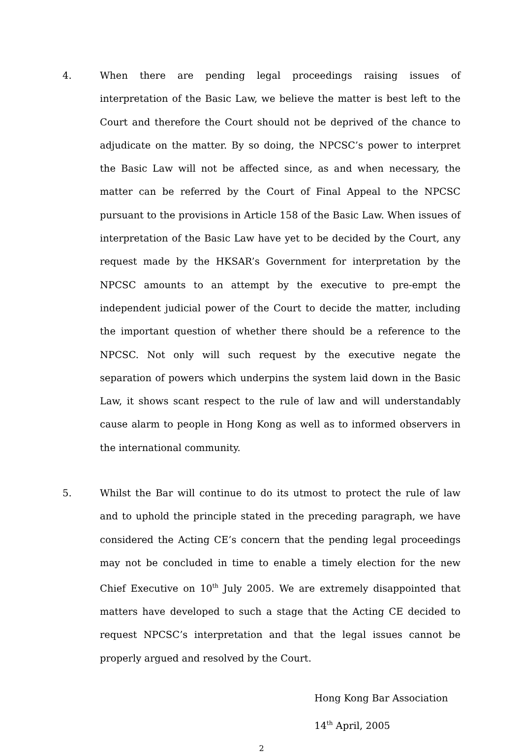4. When there are pending legal proceedings raising issues of interpretation of the Basic Law, we believe the matter is best left to the Court and therefore the Court should not be deprived of the chance to adjudicate on the matter. By so doing, the NPCSC’s power to interpret the Basic Law will not be affected since, as and when necessary, the matter can be referred by the Court of Final Appeal to the NPCSC pursuant to the provisions in Article 158 of the Basic Law. When issues of interpretation of the Basic Law have yet to be decided by the Court, any request made by the HKSAR’s Government for interpretation by the NPCSC amounts to an attempt by the executive to pre-empt the independent judicial power of the Court to decide the matter, including the important question of whether there should be a reference to the NPCSC. Not only will such request by the executive negate the separation of powers which underpins the system laid down in the Basic Law, it shows scant respect to the rule of law and will understandably cause alarm to people in Hong Kong as well as to informed observers in the international community.
5. Whilst the Bar will continue to do its utmost to protect the rule of law and to uphold the principle stated in the preceding paragraph, we have considered the Acting CE’s concern that the pending legal proceedings may not be concluded in time to enable a timely election for the new Chief Executive on 10<sup>th</sup> July 2005. We are extremely disappointed that matters have developed to such a stage that the Acting CE decided to request NPCSC’s interpretation and that the legal issues cannot be properly argued and resolved by the Court.
Hong Kong Bar Association
14<sup>th</sup> April, 2005
2